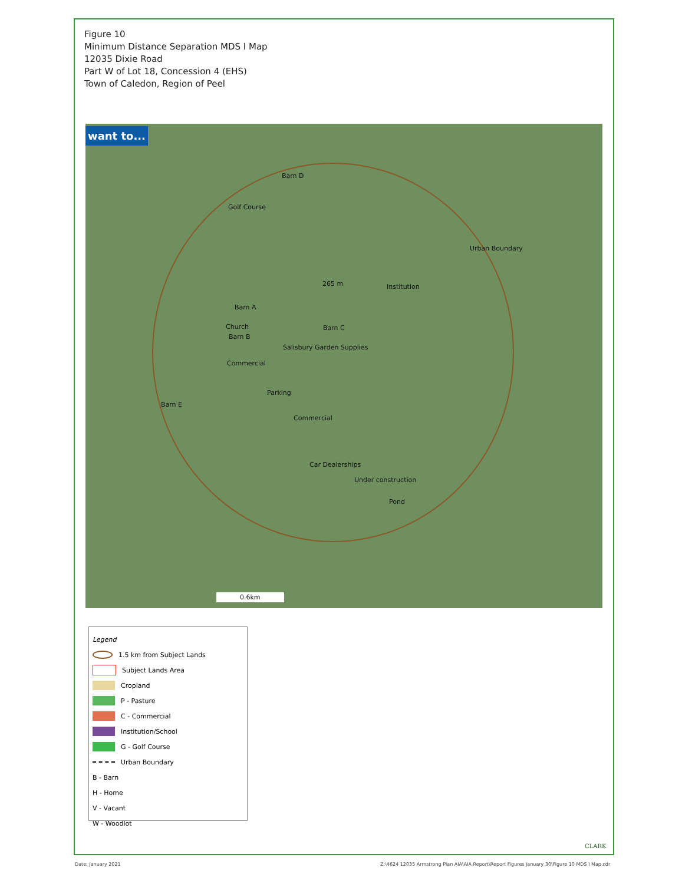Figure 10
Minimum Distance Separation MDS I Map
12035 Dixie Road
Part W of Lot 18, Concession 4 (EHS)
Town of Caledon, Region of Peel
want to...
Golf Course
Barn D
Barn C
265 m Institution
Urban Boundary
Barn A
Church
Barn B
Salisbury Garden Supplies
Commercial
Parking
Commercial
Barn E
Car Dealerships
Under construction
Pond
0.6km
Legend
1.5 km from Subject Lands
Subject Lands Area
Cropland
P - Pasture
C - Commercial
Institution/School
G - Golf Course
Urban Boundary
B - Barn
H - Home
V - Vacant
W - Woodlot
CLARK
Date: January 2021
Z:\4624 12035 Armstrong Plan AIA\AIA Report\Report Figures January 30\Figure 10 MDS I Map.cdr